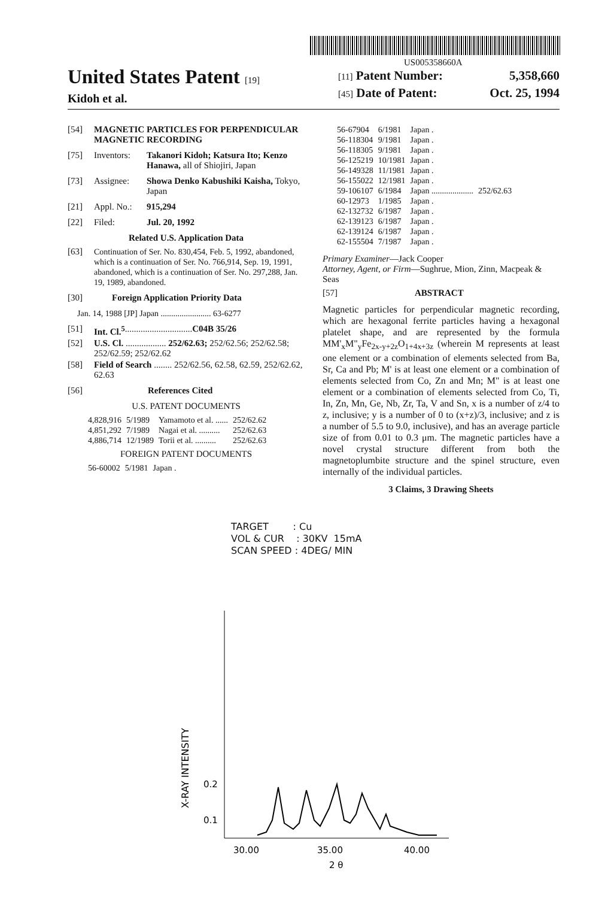US005358660A
United States Patent [19]
Kidoh et al.
[11] Patent Number: 5,358,660
[45] Date of Patent: Oct. 25, 1994
[54] MAGNETIC PARTICLES FOR PERPENDICULAR MAGNETIC RECORDING
[75] Inventors: Takanori Kidoh; Katsura Ito; Kenzo Hanawa, all of Shiojiri, Japan
[73] Assignee: Showa Denko Kabushiki Kaisha, Tokyo, Japan
[21] Appl. No.: 915,294
[22] Filed: Jul. 20, 1992
Related U.S. Application Data
[63] Continuation of Ser. No. 830,454, Feb. 5, 1992, abandoned, which is a continuation of Ser. No. 766,914, Sep. 19, 1991, abandoned, which is a continuation of Ser. No. 297,288, Jan. 19, 1989, abandoned.
[30] Foreign Application Priority Data
Jan. 14, 1988 [JP] Japan ........................ 63-6277
[51] Int. Cl.<sup>5</sup> .............................. C04B 35/26
[52] U.S. Cl. .................. 252/62.63; 252/62.56; 252/62.58; 252/62.59; 252/62.62
[58] Field of Search ........ 252/62.56, 62.58, 62.59, 252/62.62, 62.63
[56] References Cited
U.S. PATENT DOCUMENTS
| 4,828,916 | 5/1989 | Yamamoto et al. ...... | 252/62.62 |
| 4,851,292 | 7/1989 | Nagai et al. .......... | 252/62.63 |
| 4,886,714 | 12/1989 | Torii et al. .......... | 252/62.63 |
FOREIGN PATENT DOCUMENTS
| 56-60002 | 5/1981 | Japan . |
| 56-67904 | 6/1981 | Japan . | |
| 56-118304 | 9/1981 | Japan . | |
| 56-118305 | 9/1981 | Japan . | |
| 56-125219 | 10/1981 | Japan . | |
| 56-149328 | 11/1981 | Japan . | |
| 56-155022 | 12/1981 | Japan . | |
| 59-106107 | 6/1984 | Japan .................... | 252/62.63 |
| 60-12973 | 1/1985 | Japan . | |
| 62-132732 | 6/1987 | Japan . | |
| 62-139123 | 6/1987 | Japan . | |
| 62-139124 | 6/1987 | Japan . | |
| 62-155504 | 7/1987 | Japan . | |
Primary Examiner—Jack Cooper
Attorney, Agent, or Firm—Sughrue, Mion, Zinn, Macpeak & Seas
[57] ABSTRACT
Magnetic particles for perpendicular magnetic recording, which are hexagonal ferrite particles having a hexagonal platelet shape, and are represented by the formula MM'<sub>x</sub>M"<sub>y</sub>Fe<sub>2x-y+2z</sub>O<sub>1+4x+3z</sub> (wherein M represents at least one element or a combination of elements selected from Ba, Sr, Ca and Pb; M' is at least one element or a combination of elements selected from Co, Zn and Mn; M" is at least one element or a combination of elements selected from Co, Ti, In, Zn, Mn, Ge, Nb, Zr, Ta, V and Sn, x is a number of z/4 to z, inclusive; y is a number of 0 to (x+z)/3, inclusive; and z is a number of 5.5 to 9.0, inclusive), and has an average particle size of from 0.01 to 0.3 μm. The magnetic particles have a novel crystal structure different from both the magnetoplumbite structure and the spinel structure, even internally of the individual particles.
3 Claims, 3 Drawing Sheets
TARGET : Cu
VOL & CUR : 30KV 15mA
SCAN SPEED : 4DEG/ MIN
X-RAY INTENSITY
0.2
0.1
30.00
35.00
40.00
2 θ